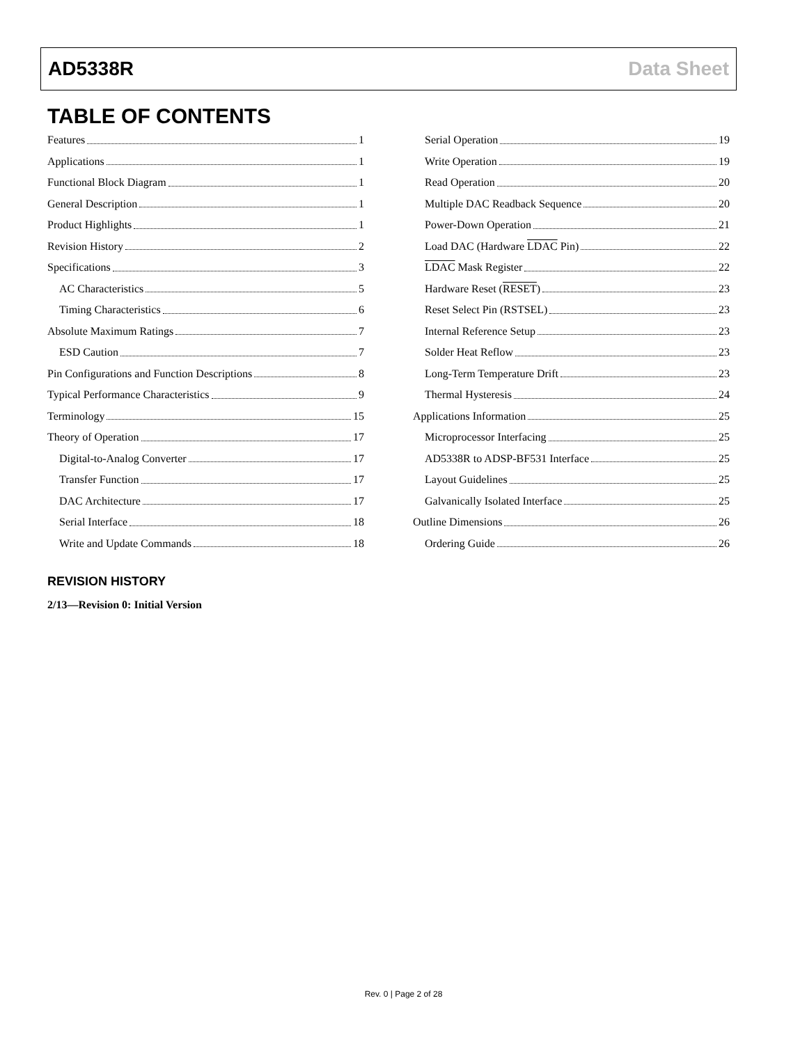AD5338R Data Sheet
TABLE OF CONTENTS
Features 1
Applications 1
Functional Block Diagram 1
General Description 1
Product Highlights 1
Revision History 2
Specifications 3
AC Characteristics 5
Timing Characteristics 6
Absolute Maximum Ratings 7
ESD Caution 7
Pin Configurations and Function Descriptions 8
Typical Performance Characteristics 9
Terminology 15
Theory of Operation 17
Digital-to-Analog Converter 17
Transfer Function 17
DAC Architecture 17
Serial Interface 18
Write and Update Commands 18
Serial Operation 19
Write Operation 19
Read Operation 20
Multiple DAC Readback Sequence 20
Power-Down Operation 21
Load DAC (Hardware LDAC Pin) 22
LDAC Mask Register 22
Hardware Reset (RESET) 23
Reset Select Pin (RSTSEL) 23
Internal Reference Setup 23
Solder Heat Reflow 23
Long-Term Temperature Drift 23
Thermal Hysteresis 24
Applications Information 25
Microprocessor Interfacing 25
AD5338R to ADSP-BF531 Interface 25
Layout Guidelines 25
Galvanically Isolated Interface 25
Outline Dimensions 26
Ordering Guide 26
REVISION HISTORY
2/13—Revision 0: Initial Version
Rev. 0 | Page 2 of 28